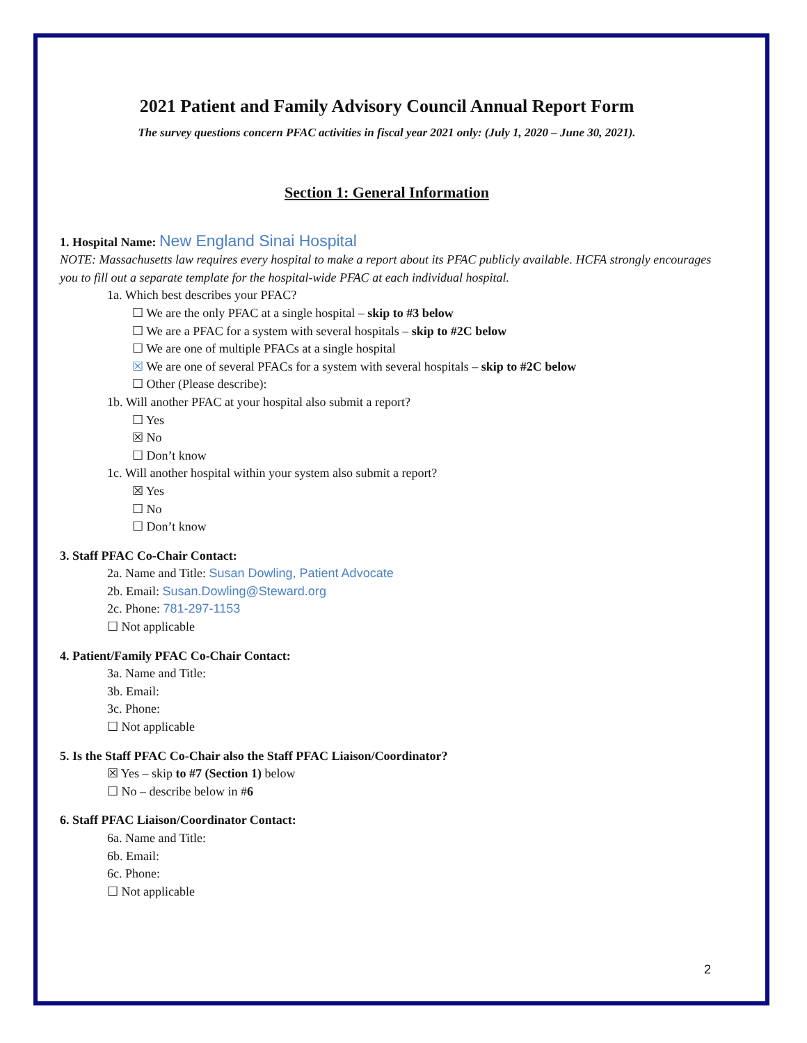2021 Patient and Family Advisory Council Annual Report Form
The survey questions concern PFAC activities in fiscal year 2021 only: (July 1, 2020 – June 30, 2021).
Section 1: General Information
1. Hospital Name: New England Sinai Hospital
NOTE: Massachusetts law requires every hospital to make a report about its PFAC publicly available. HCFA strongly encourages you to fill out a separate template for the hospital-wide PFAC at each individual hospital.
1a. Which best describes your PFAC?
☐ We are the only PFAC at a single hospital – skip to #3 below
☐ We are a PFAC for a system with several hospitals – skip to #2C below
☐ We are one of multiple PFACs at a single hospital
☒ We are one of several PFACs for a system with several hospitals – skip to #2C below
☐ Other (Please describe):
1b. Will another PFAC at your hospital also submit a report?
☐ Yes
☒ No
☐ Don’t know
1c. Will another hospital within your system also submit a report?
☒ Yes
☐ No
☐ Don’t know
3. Staff PFAC Co-Chair Contact:
2a. Name and Title: Susan Dowling, Patient Advocate
2b. Email: Susan.Dowling@Steward.org
2c. Phone: 781-297-1153
☐ Not applicable
4. Patient/Family PFAC Co-Chair Contact:
3a. Name and Title:
3b. Email:
3c. Phone:
☐ Not applicable
5. Is the Staff PFAC Co-Chair also the Staff PFAC Liaison/Coordinator?
☒ Yes – skip to #7 (Section 1) below
☐ No – describe below in #6
6. Staff PFAC Liaison/Coordinator Contact:
6a. Name and Title:
6b. Email:
6c. Phone:
☐ Not applicable
2